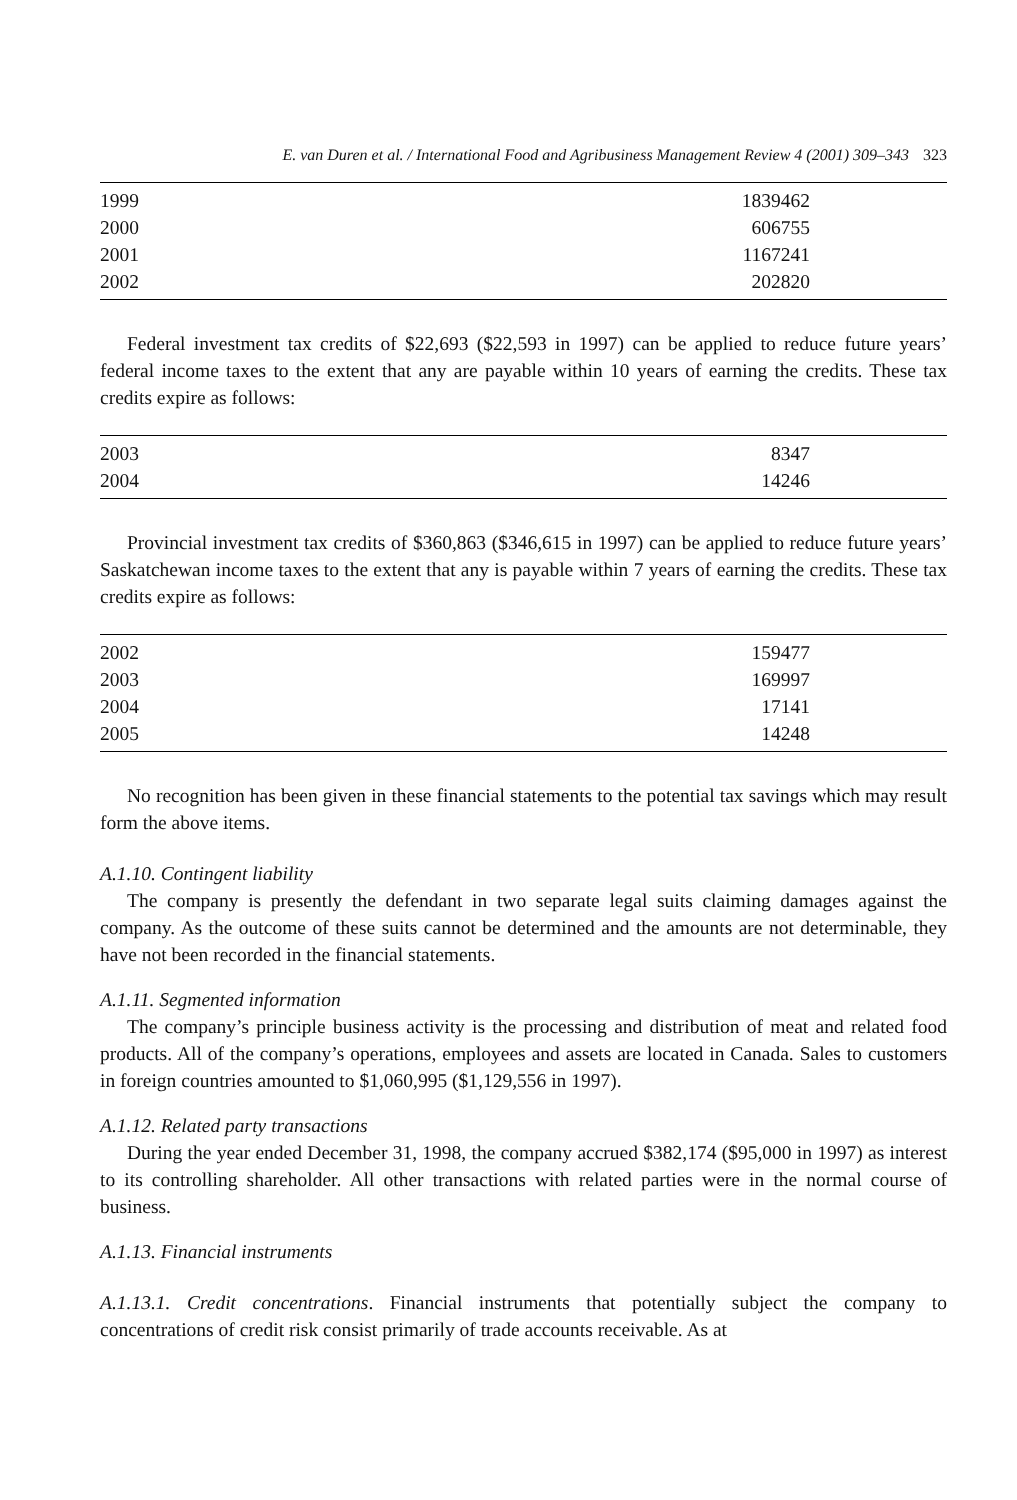E. van Duren et al. / International Food and Agribusiness Management Review 4 (2001) 309–343 323
| 1999 | 1839462 |
| 2000 | 606755 |
| 2001 | 1167241 |
| 2002 | 202820 |
Federal investment tax credits of $22,693 ($22,593 in 1997) can be applied to reduce future years’ federal income taxes to the extent that any are payable within 10 years of earning the credits. These tax credits expire as follows:
| 2003 | 8347 |
| 2004 | 14246 |
Provincial investment tax credits of $360,863 ($346,615 in 1997) can be applied to reduce future years’ Saskatchewan income taxes to the extent that any is payable within 7 years of earning the credits. These tax credits expire as follows:
| 2002 | 159477 |
| 2003 | 169997 |
| 2004 | 17141 |
| 2005 | 14248 |
No recognition has been given in these financial statements to the potential tax savings which may result form the above items.
A.1.10. Contingent liability
The company is presently the defendant in two separate legal suits claiming damages against the company. As the outcome of these suits cannot be determined and the amounts are not determinable, they have not been recorded in the financial statements.
A.1.11. Segmented information
The company’s principle business activity is the processing and distribution of meat and related food products. All of the company’s operations, employees and assets are located in Canada. Sales to customers in foreign countries amounted to $1,060,995 ($1,129,556 in 1997).
A.1.12. Related party transactions
During the year ended December 31, 1998, the company accrued $382,174 ($95,000 in 1997) as interest to its controlling shareholder. All other transactions with related parties were in the normal course of business.
A.1.13. Financial instruments
A.1.13.1. Credit concentrations. Financial instruments that potentially subject the company to concentrations of credit risk consist primarily of trade accounts receivable. As at